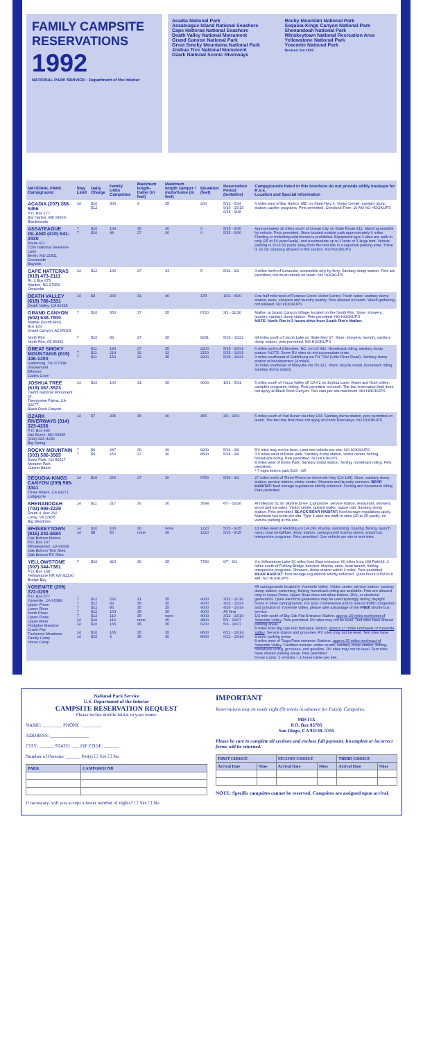FAMILY CAMPSITE RESERVATIONS
1992
NATIONAL PARK SERVICE · Department of the Interior
Acadia National Park
Assateague Island National Seashore
Cape Hatteras National Seashore
Death Valley National Monument
Grand Canyon National Park
Great Smoky Mountains National Park
Joshua Tree National Monument
Ozark National Scenic Riverways
Rocky Mountain National Park
Sequoia-Kings Canyon National Park
Shenandoah National Park
Whiskeytown National Recreation Area
Yellowstone National Park
Yosemite National Park
Revised Jan 1992
| NATIONAL PARK Campground | Stay Limit | Daily Charge | Family Units Campsites | Maximum length-trailer (in feet) | Maximum length camper / motorhome (in feet) | Elevation (feet) | Reservation Period (tentative) | Campgrounds listed in this brochure do not provide utility hookups for R.V.s. Location and Special Information |
| --- | --- | --- | --- | --- | --- | --- | --- | --- |
| ACADIA (207) 288-5456 P.O. Box 177 Bar Harbor, ME 04609 Blackwoods | 14 | $10 $12 | 306 | 4 | 35 | 200 | 5/12 - 6/14 9/16 - 10/15 6/15 - 9/15 | 6 miles east of Bar Harbor, ME, on State Hwy 3. Visitor Center, sanitary dump station, capfire programs. Pets permitted. Checkout Time: 10 AM NO HOOKUPS |
| ASSATEAGUE ISLAND (410) 641-3030 Route 611 7206 National Seashore Lane Berlin, MD 21811 Oceanside Bayside | 7 7 | $10 $10 | 104 48 | 35 27 | 36 36 | 0 0 | 5/15 - 9/30 5/15 - 9/30 | Approximately 10 miles south of Ocean City on State Route 611. Island accessible by vehicle. Pets permitted. Store located outside park approximately 6 miles. Feeding or molesting wild horses is prohibited. Equipment type 1 sites are walk-in only (25 to 50 yeard walk). and accomodate up to 2 tents or 1 large tent. Vehicle parking is 25 to 50 yards away from the tent site in a separate parking area. There is no car camping allowed in this section. NO HOOKUPS |
| CAPE HATTERAS (919) 473-2111 Rt. 1 Box 675 Manteo, NC 27954 Ocracoke | 14 | $12 | 136 | 27 | 31 | 5 | 5/24 - 9/2 | 3 miles north of Ocracoke, accessible only by ferry. Sanitary dump station. Pets are permitted, but must remain on leash. NO HOOKUPS |
| DEATH VALLEY (619) 786-2331 Death Valley, CA 92328 | 14 | $8 | 200 | 31 | 40 | 178 | 10/1 - 4/30 | One half mile west of Furance Creek Visitor Center. Fresh water, sanitary dump station, store, showers and laundry nearby. Pets allowed on leash. Wood gathering not allowed. NO HOOKUPS |
| GRAND CANYON (602) 638-7800 Mather (South Rim) Box 129 Grand Canyon, AZ 86023 | 7 | $10 | 350 | 37 | 35 | 6720 | 3/1 - 11/30 | Mather at Grand Canyon Village, located on the South Rim. Store, showers, laundry, sanitary dump station. Pets permitted. NO HOOKUPS NOTE: North Rim is 5 hours drive from South Rim's Mather. |
| North Rim North Rim, AZ 86052 | 7 | $10 | 83 | 27 | 35 | 8241 | 5/16 - 10/22 | 44 miles south of Jacob Lake on State Hwy 67. Store, showers, laundry, sanitary dump station, pets permitted. NO HOOKUPS |
| GREAT SMOKY MOUNTAINS (615) 436-1200 Gatlinburg, TN 377338 Smokemont Elkmont Cades Cove | 7 7 | $11 $11 $11 | 140 218 159 | 27 32 32 | 35 32 35 | 2200 2150 2000 | 5/15 - 10/31 5/15 - 10/31 5/15 - 10/31 | 6 miles north of Cherokee, NC, on US 441. Horseback riding, sanitary dump station. NOTE: Some RV sites do not accomodate tents. 9 miles southwest of Gatlinburg via TN 73W (Little River Road). Sanitary dump station at headquarters (4 miles). 30 miles southeast of Maryville via TN 321. Store, bicycle rental, horseback riding, sanitary dump station. |
| JOSHUA TREE (619) 367-3523 74455 National Monument Dr. Twentynine Palms, CA 92277 Black Rock Canyon | 14 | $10 | 100 | 31 | 35 | 4000 | 10/1 - 5/31 | 5 miles south of Yucca Valley off CA 62 on Joshua Lane. Water and flush toilets, campfire programs, hiking. Pets permitted on leash. The two reservation limit does not apply at Black Rock Canyon. Two cars per site maximum. NO HOOKUPS |
| OZARK RIVERWAYS (314) 323-4236 P.O. Box 490 Van Buren, MO 63965 (314) 323–4236 Big Spring | 14 | $7 | 205 | 35 | 30 | 465 | 3/1 - 10/3 | 5 miles south of Van Buren via Hwy 103. Sanitary dump station, pets permitted on leash. The two site limit does not apply at Ozark Riverways. NO HOOKUPS |
| ROCKY MOUNTAIN (303) 586-3565 Estes Park, CO 80517 Moraine Park Glacier Basin | 7 7 | $9 $9 | 247 150 | 30 27 | 30 30 | 8200 8500 | 5/24 - 9/6 5/24 - 9/6 | RV sites may not be level. Limit one vehicle per site. NO HOOKUPS 3.5 miles west of Estes park. Sanitary dump station, visitor center, fishing, horseback riding. Pets permitted. NO HOOKUPS 8 miles west of Estes Park. Sanitary dump station, fishing, horseback riding. Pets permitted. * 7 night limit in park 5/24 - 9/6 |
| SEQUOIA-KINGS CANYON (209) 565-3341 Three Rivers, CA 93271 Lodgepole | 14 | $10 | 250 | 27 | 30 | 6750 | 5/20 - 9/2 | 27 miles north of Three Rivers on Generals Hwy (CA 198). Store, sanitary dump station, service station, visitor center. Showers and laundry services. BEAR HABITAT: food storage regulations strictly enforced. Fishing and horseback riding. Pets permitted. |
| SHENANDOAH (703) 999-2229 Route 4, Box 292 Luray, VA 22835 Big Meadows | 14 | $11 | 217 | 30 | 30 | 3594 | 6/7 - 10/26 | At milepost 51 on Skyline Drive. Campstore, service station, restaurant, showers, wood and ice sales. Visitor center, guided walks, nature trail. Sanitary dump station. Pets permitted. BLACK BEAR HABITAT: food storage regulations apply. Maximum two tents per site. Type 1 sites are walk-in sites (20 to 25 yards), no vehicle parking at the site. |
| WHISKEYTOWN (916) 241-6584 Oak Bottom Marina P.O. Box 197 Whiskeytown, CA 96095 Oak Bottom Tent Sites Oak Bottom RV Sites | 14 14 | $10 $8 | 100 50 | 30 none | none 36 | 1220 1220 | 5/15 - 9/15 5/15 - 9/15 | 13 miles west of Redding on CA 299. Marina, swimming, boating, fishing, launch ramp, boat rental/fuel, dump station, campground/ marina stores, snack bar, interpretive programs. Pets permitted. One vehicle per site in tent sites. |
| YELLOWSTONE (307) 344-7381 P.O. Box 168 Yellowstone NP, WY 82190 Bridge Bay | 7 | $10 | 420 | 36 | 35 | 7780 | 6/7 - 9/1 | On Yellowstone Lake 30 miles from East entrance, 60 miles from Old Faithful, 3 miles south of Fishing Bridge Junction. Marina, store, boat launch, fishing, interpretive programs. Showers, dump station within 3 miles. Pets permitted. BEAR HABITAT : food storage regulations strictly enforced. Quiet hours 8 PM to 8 AM. NO HOOKUPS |
| YOSEMITE (209) 372-0209 P.O. Box 577 Yosemite, CA 95389 Upper Pines Lower River North Pines Lower Pines Upper River Hodgdon Meadow Crane Flat Tuolumne Meadows Family Camp Horse Camp | 7 7 7 7 7 14 14 14 14 | $12 $12 $12 $12 $12 $10 $10 $10 $15 | 226 99 85 163 110 110 165 165 4 | 31 35 35 35 35 none 35 35 35 | 35 35 35 35 none 35 35 35 30 | 4000 4000 4000 4000 4000 4800 6200 8600 8600 | 3/15 - 11/10 3/22 - 10/26 4/26 - 10/14 All Year 3/22 - 10/19 5/3 - 10/27 5/3 - 10/27 6/21 - 10/14 6/21 - 10/14 | All campgrounds located in Yosemite Valley. Visitor center, service station, sanitary dump station, swimming, fishing, horseback riding are available. Pets are allowed only in Upper Pines. Upper River does not allow trailers, RVs, or electrical generators. Quiet electrical generators may be used sparingly during daylight hours in other campgrounds. For your convenience and to reduce traffic congestion and pollution in Yosemite Valley, please take advantage of the FREE shuttle bus service. 1/2 mile south of Big Oak Flat Entrance Station, approx 25 miles northwest of Yosemite Valley . Pets permitted. RV sites may not be level. Tent sites have shared parking areas. 8 miles from Big Oak Flat Entrance Station, approx 17 miles northwest of Yosemite Valley . Service station and groceries. RV sites may not be level. Tent sites have shared parking areas. 8 miles west of Tioga Pass entrance Stations, approx 55 miles northeast of Yosemite Valley . Facilities include: visitor center, sanitary dump station, fishing, horseback riding, groceries, and gasoline. RV sites may not be level. Tent sites have shared parking areas. Pets permitted. Horse Camp: 2 vehicles + 1 horse trailer per site. |
National Park Service
U.S. Department of the Interior
CAMPSITE RESERVATION REQUEST
Please inclue middle initial in your name:
NAME: ________ PHONE: ________
ADDRESS: ________________
CITY: ______ STATE: ___ ZIP CODE: ______
Number of Persons: ______ Pet(s) ☐ Yes ☐ No
| PARK | CAMPGROUND |
| --- | --- |
If necessary, will you accept a fewer number of nights? ☐ Yes ☐ No
IMPORTANT
Reservations may be made eight (8) weeks in advance for Family Campsites.
MISTIX
P.O. Box 85705
San Diego, CA 92138–5705
Please be sure to complete all sections and enclose full payment. Incomplete or incorrect forms will be returned.
| FIRST CHOICE | | SECOND CHOICE | | THIRD CHOICE | |
| --- | --- | --- | --- | --- | --- |
| Arrival Date | Nites | Arrival Date | Nites | Arrival Date | Nites |
NOTE: Specific campsites cannot be reserved. Campsites are assigned upon arrival.